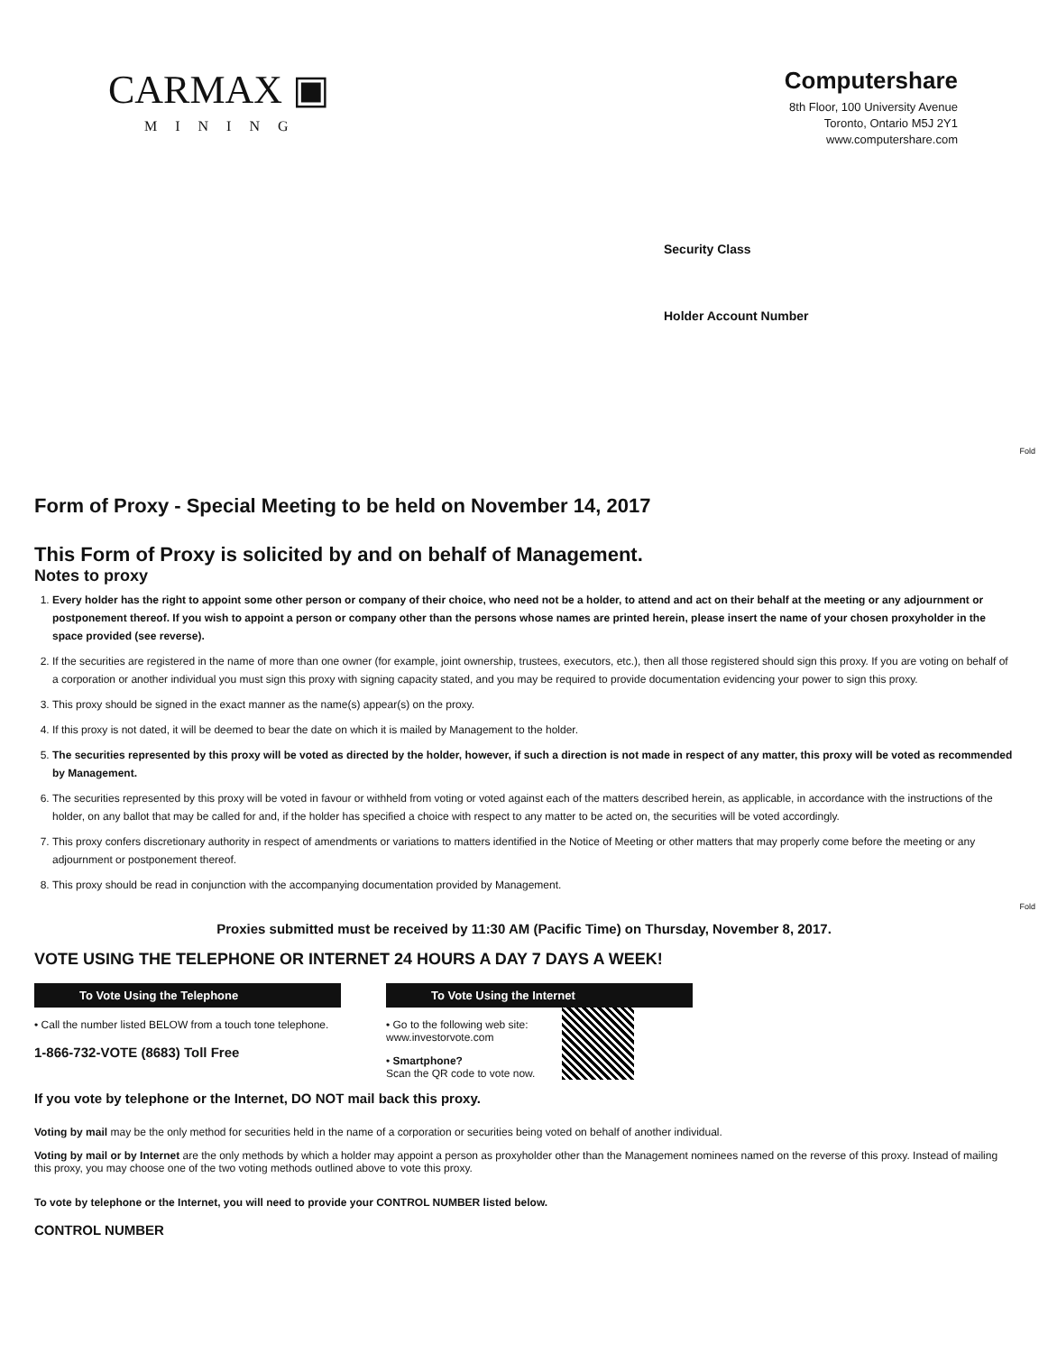CARMAX ▣
MINING
Computershare
8th Floor, 100 University Avenue
Toronto, Ontario M5J 2Y1
www.computershare.com
Security Class
Holder Account Number
Fold
Fold
Form of Proxy - Special Meeting to be held on November 14, 2017
This Form of Proxy is solicited by and on behalf of Management.
Notes to proxy
1. Every holder has the right to appoint some other person or company of their choice, who need not be a holder, to attend and act on their behalf at the meeting or any adjournment or postponement thereof. If you wish to appoint a person or company other than the persons whose names are printed herein, please insert the name of your chosen proxyholder in the space provided (see reverse).
2. If the securities are registered in the name of more than one owner (for example, joint ownership, trustees, executors, etc.), then all those registered should sign this proxy. If you are voting on behalf of a corporation or another individual you must sign this proxy with signing capacity stated, and you may be required to provide documentation evidencing your power to sign this proxy.
3. This proxy should be signed in the exact manner as the name(s) appear(s) on the proxy.
4. If this proxy is not dated, it will be deemed to bear the date on which it is mailed by Management to the holder.
5. The securities represented by this proxy will be voted as directed by the holder, however, if such a direction is not made in respect of any matter, this proxy will be voted as recommended by Management.
6. The securities represented by this proxy will be voted in favour or withheld from voting or voted against each of the matters described herein, as applicable, in accordance with the instructions of the holder, on any ballot that may be called for and, if the holder has specified a choice with respect to any matter to be acted on, the securities will be voted accordingly.
7. This proxy confers discretionary authority in respect of amendments or variations to matters identified in the Notice of Meeting or other matters that may properly come before the meeting or any adjournment or postponement thereof.
8. This proxy should be read in conjunction with the accompanying documentation provided by Management.
Proxies submitted must be received by 11:30 AM (Pacific Time) on Thursday, November 8, 2017.
VOTE USING THE TELEPHONE OR INTERNET 24 HOURS A DAY 7 DAYS A WEEK!
To Vote Using the Telephone
• Call the number listed BELOW from a touch tone telephone.
1-866-732-VOTE (8683) Toll Free
To Vote Using the Internet
• Go to the following web site:
www.investorvote.com
• Smartphone?
Scan the QR code to vote now.
If you vote by telephone or the Internet, DO NOT mail back this proxy.
Voting by mail may be the only method for securities held in the name of a corporation or securities being voted on behalf of another individual.
Voting by mail or by Internet are the only methods by which a holder may appoint a person as proxyholder other than the Management nominees named on the reverse of this proxy. Instead of mailing this proxy, you may choose one of the two voting methods outlined above to vote this proxy.
To vote by telephone or the Internet, you will need to provide your CONTROL NUMBER listed below.
CONTROL NUMBER